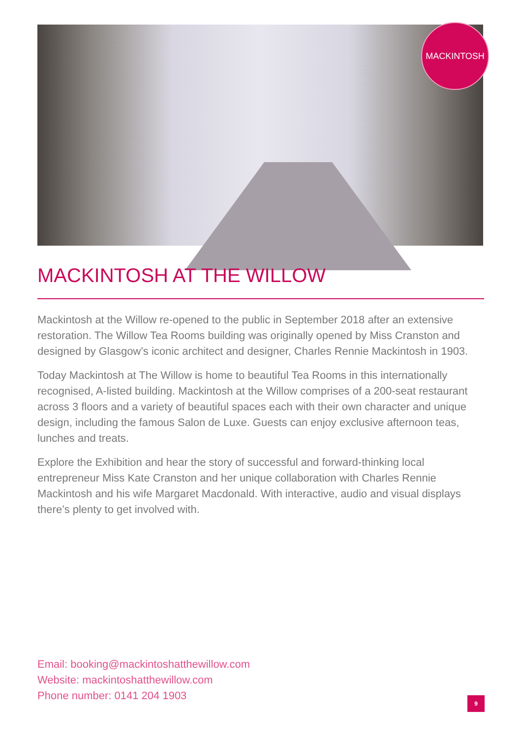MACKINTOSH
MACKINTOSH AT THE WILLOW
Mackintosh at the Willow re-opened to the public in September 2018 after an extensive restoration. The Willow Tea Rooms building was originally opened by Miss Cranston and designed by Glasgow’s iconic architect and designer, Charles Rennie Mackintosh in 1903.
Today Mackintosh at The Willow is home to beautiful Tea Rooms in this internationally recognised, A-listed building. Mackintosh at the Willow comprises of a 200-seat restaurant across 3 floors and a variety of beautiful spaces each with their own character and unique design, including the famous Salon de Luxe. Guests can enjoy exclusive afternoon teas, lunches and treats.
Explore the Exhibition and hear the story of successful and forward-thinking local entrepreneur Miss Kate Cranston and her unique collaboration with Charles Rennie Mackintosh and his wife Margaret Macdonald. With interactive, audio and visual displays there’s plenty to get involved with.
Email: booking@mackintoshatthewillow.com
Website: mackintoshatthewillow.com
Phone number: 0141 204 1903
9